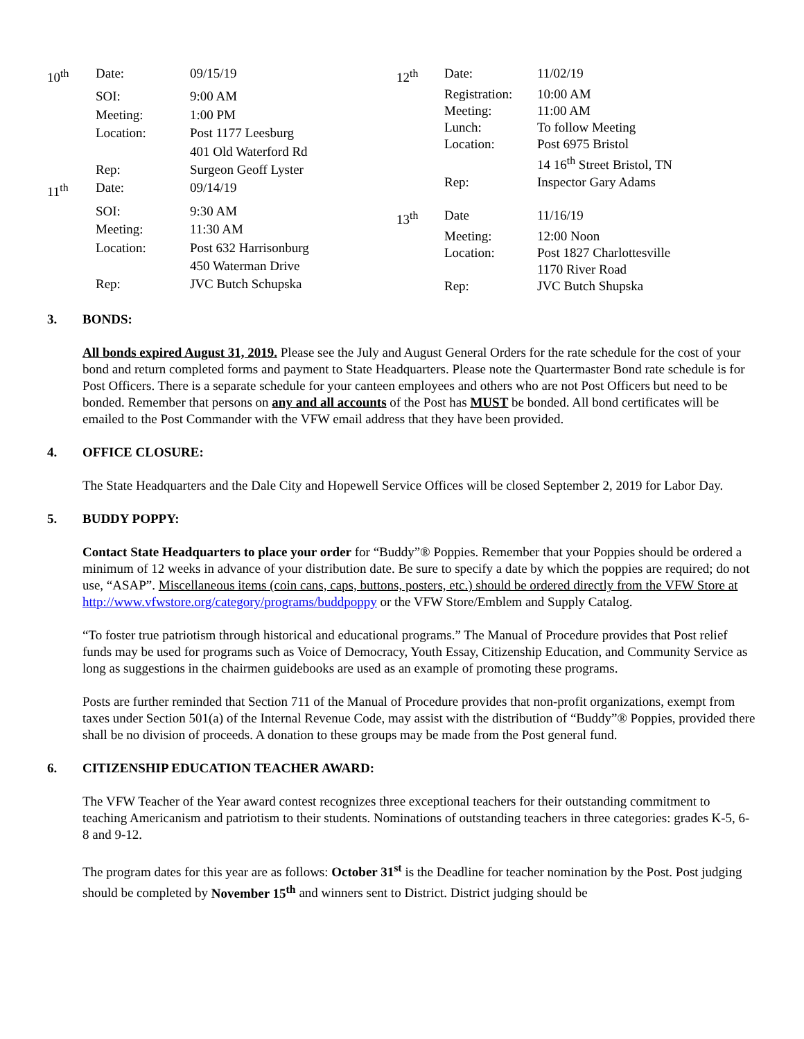| 10<sup>th</sup> | Date: | 09/15/19 |
| | SOI: | 9:00 AM |
| | Meeting: | 1:00 PM |
| | Location: | Post 1177 Leesburg |
| | | 401 Old Waterford Rd |
| | Rep: | Surgeon Geoff Lyster |
| 11<sup>th</sup> | Date: | 09/14/19 |
| | SOI: | 9:30 AM |
| | Meeting: | 11:30 AM |
| | Location: | Post 632 Harrisonburg |
| | | 450 Waterman Drive |
| | Rep: | JVC Butch Schupska |
| 12<sup>th</sup> | Date: | 11/02/19 |
| | Registration: | 10:00 AM |
| | Meeting: | 11:00 AM |
| | Lunch: | To follow Meeting |
| | Location: | Post 6975 Bristol |
| | | 14 16<sup>th</sup> Street Bristol, TN |
| | Rep: | Inspector Gary Adams |
| 13<sup>th</sup> | Date | 11/16/19 |
| | Meeting: | 12:00 Noon |
| | Location: | Post 1827 Charlottesville |
| | | 1170 River Road |
| | Rep: | JVC Butch Shupska |
3. BONDS:
All bonds expired August 31, 2019. Please see the July and August General Orders for the rate schedule for the cost of your bond and return completed forms and payment to State Headquarters. Please note the Quartermaster Bond rate schedule is for Post Officers. There is a separate schedule for your canteen employees and others who are not Post Officers but need to be bonded. Remember that persons on any and all accounts of the Post has MUST be bonded. All bond certificates will be emailed to the Post Commander with the VFW email address that they have been provided.
4. OFFICE CLOSURE:
The State Headquarters and the Dale City and Hopewell Service Offices will be closed September 2, 2019 for Labor Day.
5. BUDDY POPPY:
Contact State Headquarters to place your order for “Buddy”® Poppies. Remember that your Poppies should be ordered a minimum of 12 weeks in advance of your distribution date. Be sure to specify a date by which the poppies are required; do not use, “ASAP”. Miscellaneous items (coin cans, caps, buttons, posters, etc.) should be ordered directly from the VFW Store at http://www.vfwstore.org/category/programs/buddpoppy or the VFW Store/Emblem and Supply Catalog.
“To foster true patriotism through historical and educational programs.” The Manual of Procedure provides that Post relief funds may be used for programs such as Voice of Democracy, Youth Essay, Citizenship Education, and Community Service as long as suggestions in the chairmen guidebooks are used as an example of promoting these programs.
Posts are further reminded that Section 711 of the Manual of Procedure provides that non-profit organizations, exempt from taxes under Section 501(a) of the Internal Revenue Code, may assist with the distribution of “Buddy”® Poppies, provided there shall be no division of proceeds. A donation to these groups may be made from the Post general fund.
6. CITIZENSHIP EDUCATION TEACHER AWARD:
The VFW Teacher of the Year award contest recognizes three exceptional teachers for their outstanding commitment to teaching Americanism and patriotism to their students. Nominations of outstanding teachers in three categories: grades K-5, 6-8 and 9-12.
The program dates for this year are as follows: October 31<sup>st</sup> is the Deadline for teacher nomination by the Post. Post judging should be completed by November 15<sup>th</sup> and winners sent to District. District judging should be